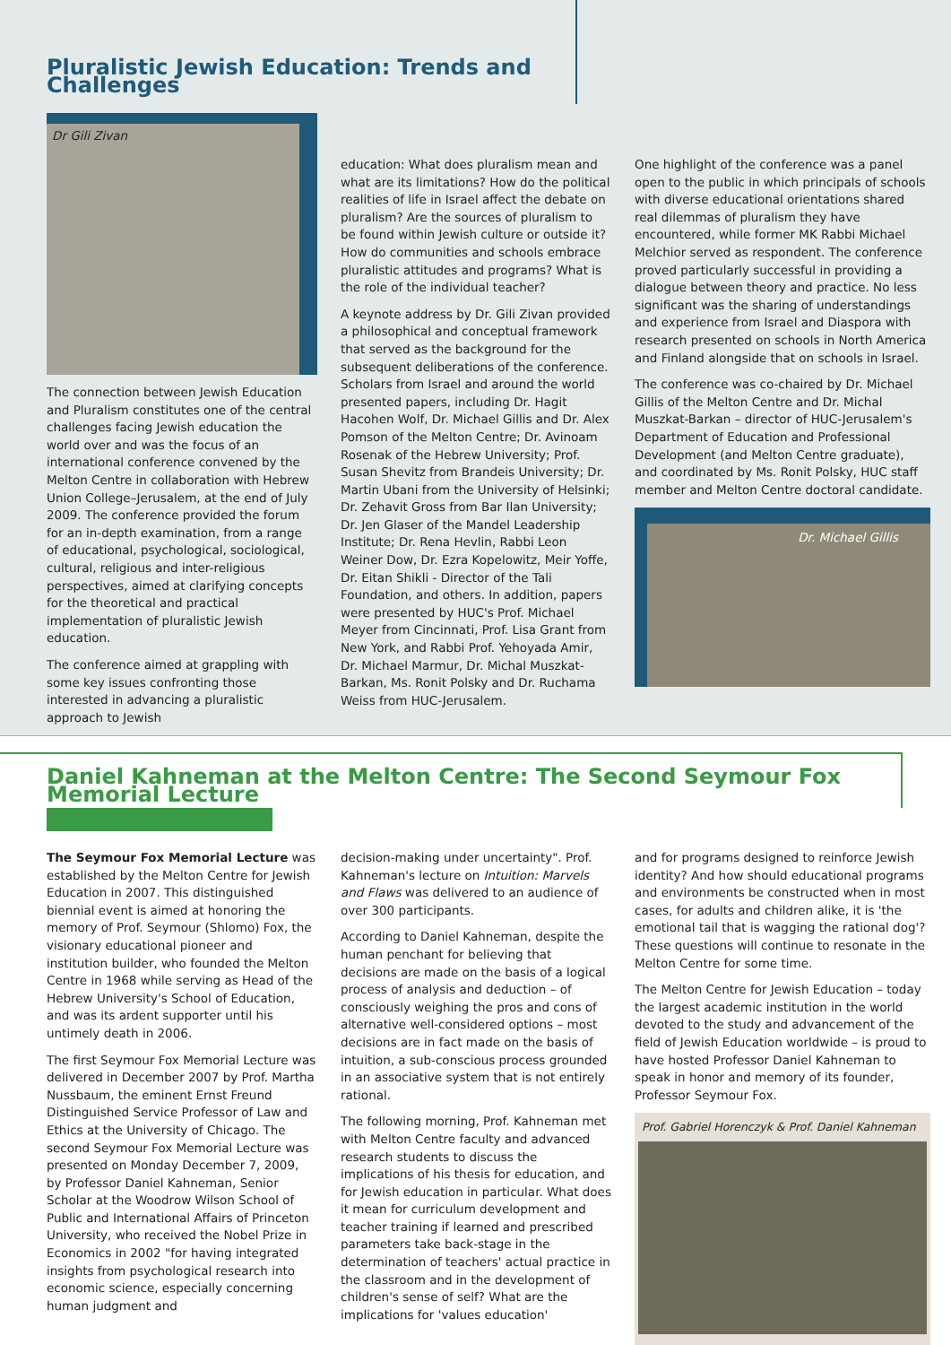Pluralistic Jewish Education: Trends and Challenges
Dr Gili Zivan
The connection between Jewish Education and Pluralism constitutes one of the central challenges facing Jewish education the world over and was the focus of an international conference convened by the Melton Centre in collaboration with Hebrew Union College–Jerusalem, at the end of July 2009. The conference provided the forum for an in-depth examination, from a range of educational, psychological, sociological, cultural, religious and inter-religious perspectives, aimed at clarifying concepts for the theoretical and practical implementation of pluralistic Jewish education.
The conference aimed at grappling with some key issues confronting those interested in advancing a pluralistic approach to Jewish
education: What does pluralism mean and what are its limitations? How do the political realities of life in Israel affect the debate on pluralism? Are the sources of pluralism to be found within Jewish culture or outside it? How do communities and schools embrace pluralistic attitudes and programs? What is the role of the individual teacher?
A keynote address by Dr. Gili Zivan provided a philosophical and conceptual framework that served as the background for the subsequent deliberations of the conference. Scholars from Israel and around the world presented papers, including Dr. Hagit Hacohen Wolf, Dr. Michael Gillis and Dr. Alex Pomson of the Melton Centre; Dr. Avinoam Rosenak of the Hebrew University; Prof. Susan Shevitz from Brandeis University; Dr. Martin Ubani from the University of Helsinki; Dr. Zehavit Gross from Bar Ilan University; Dr. Jen Glaser of the Mandel Leadership Institute; Dr. Rena Hevlin, Rabbi Leon Weiner Dow, Dr. Ezra Kopelowitz, Meir Yoffe, Dr. Eitan Shikli - Director of the Tali Foundation, and others. In addition, papers were presented by HUC's Prof. Michael Meyer from Cincinnati, Prof. Lisa Grant from New York, and Rabbi Prof. Yehoyada Amir, Dr. Michael Marmur, Dr. Michal Muszkat-Barkan, Ms. Ronit Polsky and Dr. Ruchama Weiss from HUC-Jerusalem.
One highlight of the conference was a panel open to the public in which principals of schools with diverse educational orientations shared real dilemmas of pluralism they have encountered, while former MK Rabbi Michael Melchior served as respondent. The conference proved particularly successful in providing a dialogue between theory and practice. No less significant was the sharing of understandings and experience from Israel and Diaspora with research presented on schools in North America and Finland alongside that on schools in Israel.
The conference was co-chaired by Dr. Michael Gillis of the Melton Centre and Dr. Michal Muszkat-Barkan – director of HUC-Jerusalem's Department of Education and Professional Development (and Melton Centre graduate), and coordinated by Ms. Ronit Polsky, HUC staff member and Melton Centre doctoral candidate.
Dr. Michael Gillis
Daniel Kahneman at the Melton Centre: The Second Seymour Fox Memorial Lecture
The Seymour Fox Memorial Lecture was established by the Melton Centre for Jewish Education in 2007. This distinguished biennial event is aimed at honoring the memory of Prof. Seymour (Shlomo) Fox, the visionary educational pioneer and institution builder, who founded the Melton Centre in 1968 while serving as Head of the Hebrew University's School of Education, and was its ardent supporter until his untimely death in 2006.
The first Seymour Fox Memorial Lecture was delivered in December 2007 by Prof. Martha Nussbaum, the eminent Ernst Freund Distinguished Service Professor of Law and Ethics at the University of Chicago. The second Seymour Fox Memorial Lecture was presented on Monday December 7, 2009, by Professor Daniel Kahneman, Senior Scholar at the Woodrow Wilson School of Public and International Affairs of Princeton University, who received the Nobel Prize in Economics in 2002 "for having integrated insights from psychological research into economic science, especially concerning human judgment and
decision-making under uncertainty". Prof. Kahneman's lecture on Intuition: Marvels and Flaws was delivered to an audience of over 300 participants.
According to Daniel Kahneman, despite the human penchant for believing that decisions are made on the basis of a logical process of analysis and deduction – of consciously weighing the pros and cons of alternative well-considered options – most decisions are in fact made on the basis of intuition, a sub-conscious process grounded in an associative system that is not entirely rational.
The following morning, Prof. Kahneman met with Melton Centre faculty and advanced research students to discuss the implications of his thesis for education, and for Jewish education in particular. What does it mean for curriculum development and teacher training if learned and prescribed parameters take back-stage in the determination of teachers' actual practice in the classroom and in the development of children's sense of self? What are the implications for 'values education'
and for programs designed to reinforce Jewish identity? And how should educational programs and environments be constructed when in most cases, for adults and children alike, it is 'the emotional tail that is wagging the rational dog'? These questions will continue to resonate in the Melton Centre for some time.
The Melton Centre for Jewish Education – today the largest academic institution in the world devoted to the study and advancement of the field of Jewish Education worldwide – is proud to have hosted Professor Daniel Kahneman to speak in honor and memory of its founder, Professor Seymour Fox.
Prof. Gabriel Horenczyk & Prof. Daniel Kahneman